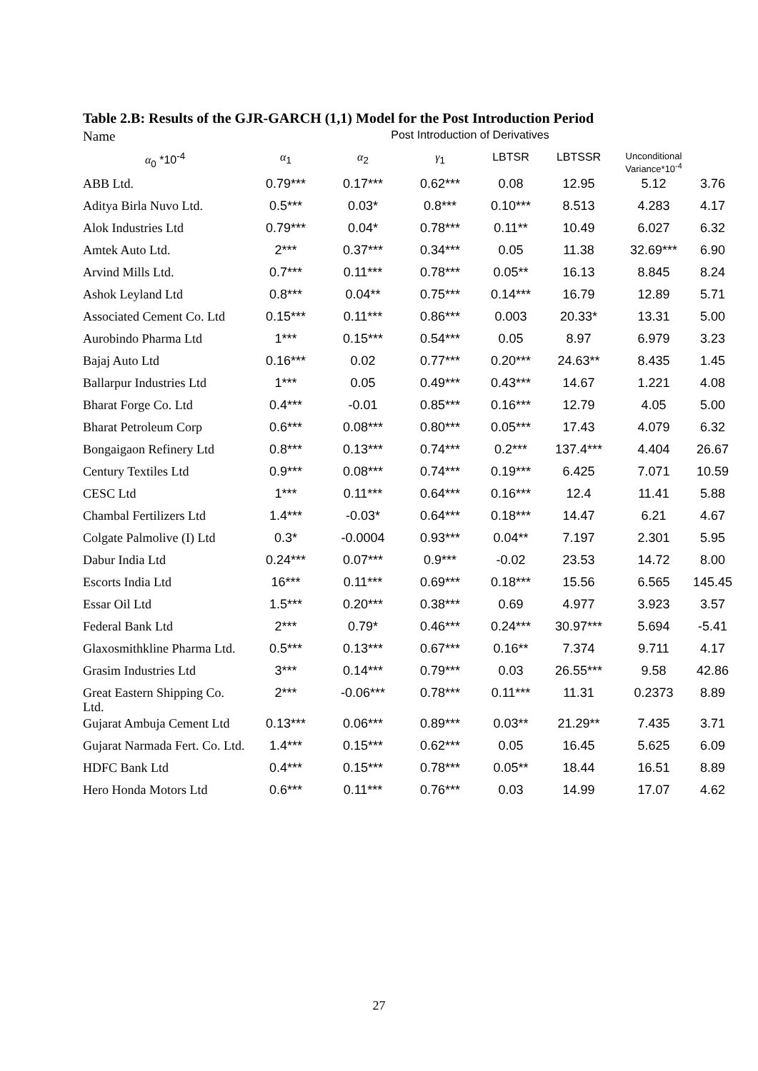Table 2.B: Results of the GJR-GARCH (1,1) Model for the Post Introduction Period
| Name | Post Introduction of Derivatives | | | | | | |
| --- | --- | --- | --- | --- | --- | --- | --- |
| α<sub>0</sub> *10<sup>-4</sup> | α<sub>1</sub> | α<sub>2</sub> | γ<sub>1</sub> | LBTSR | LBTSSR | Unconditional Variance*10<sup>-4</sup> | |
| ABB Ltd. | 0.79*** | 0.17*** | 0.62*** | 0.08 | 12.95 | 5.12 | 3.76 |
| Aditya Birla Nuvo Ltd. | 0.5*** | 0.03* | 0.8*** | 0.10*** | 8.513 | 4.283 | 4.17 |
| Alok Industries Ltd | 0.79*** | 0.04* | 0.78*** | 0.11** | 10.49 | 6.027 | 6.32 |
| Amtek Auto Ltd. | 2*** | 0.37*** | 0.34*** | 0.05 | 11.38 | 32.69*** | 6.90 |
| Arvind Mills Ltd. | 0.7*** | 0.11*** | 0.78*** | 0.05** | 16.13 | 8.845 | 8.24 |
| Ashok Leyland Ltd | 0.8*** | 0.04** | 0.75*** | 0.14*** | 16.79 | 12.89 | 5.71 |
| Associated Cement Co. Ltd | 0.15*** | 0.11*** | 0.86*** | 0.003 | 20.33* | 13.31 | 5.00 |
| Aurobindo Pharma Ltd | 1*** | 0.15*** | 0.54*** | 0.05 | 8.97 | 6.979 | 3.23 |
| Bajaj Auto Ltd | 0.16*** | 0.02 | 0.77*** | 0.20*** | 24.63** | 8.435 | 1.45 |
| Ballarpur Industries Ltd | 1*** | 0.05 | 0.49*** | 0.43*** | 14.67 | 1.221 | 4.08 |
| Bharat Forge Co. Ltd | 0.4*** | -0.01 | 0.85*** | 0.16*** | 12.79 | 4.05 | 5.00 |
| Bharat Petroleum Corp | 0.6*** | 0.08*** | 0.80*** | 0.05*** | 17.43 | 4.079 | 6.32 |
| Bongaigaon Refinery Ltd | 0.8*** | 0.13*** | 0.74*** | 0.2*** | 137.4*** | 4.404 | 26.67 |
| Century Textiles Ltd | 0.9*** | 0.08*** | 0.74*** | 0.19*** | 6.425 | 7.071 | 10.59 |
| CESC Ltd | 1*** | 0.11*** | 0.64*** | 0.16*** | 12.4 | 11.41 | 5.88 |
| Chambal Fertilizers Ltd | 1.4*** | -0.03* | 0.64*** | 0.18*** | 14.47 | 6.21 | 4.67 |
| Colgate Palmolive (I) Ltd | 0.3* | -0.0004 | 0.93*** | 0.04** | 7.197 | 2.301 | 5.95 |
| Dabur India Ltd | 0.24*** | 0.07*** | 0.9*** | -0.02 | 23.53 | 14.72 | 8.00 |
| Escorts India Ltd | 16*** | 0.11*** | 0.69*** | 0.18*** | 15.56 | 6.565 | 145.45 |
| Essar Oil Ltd | 1.5*** | 0.20*** | 0.38*** | 0.69 | 4.977 | 3.923 | 3.57 |
| Federal Bank Ltd | 2*** | 0.79* | 0.46*** | 0.24*** | 30.97*** | 5.694 | -5.41 |
| Glaxosmithkline Pharma Ltd. | 0.5*** | 0.13*** | 0.67*** | 0.16** | 7.374 | 9.711 | 4.17 |
| Grasim Industries Ltd | 3*** | 0.14*** | 0.79*** | 0.03 | 26.55*** | 9.58 | 42.86 |
| Great Eastern Shipping Co. Ltd. | 2*** | -0.06*** | 0.78*** | 0.11*** | 11.31 | 0.2373 | 8.89 |
| Gujarat Ambuja Cement Ltd | 0.13*** | 0.06*** | 0.89*** | 0.03** | 21.29** | 7.435 | 3.71 |
| Gujarat Narmada Fert. Co. Ltd. | 1.4*** | 0.15*** | 0.62*** | 0.05 | 16.45 | 5.625 | 6.09 |
| HDFC Bank Ltd | 0.4*** | 0.15*** | 0.78*** | 0.05** | 18.44 | 16.51 | 8.89 |
| Hero Honda Motors Ltd | 0.6*** | 0.11*** | 0.76*** | 0.03 | 14.99 | 17.07 | 4.62 |
27